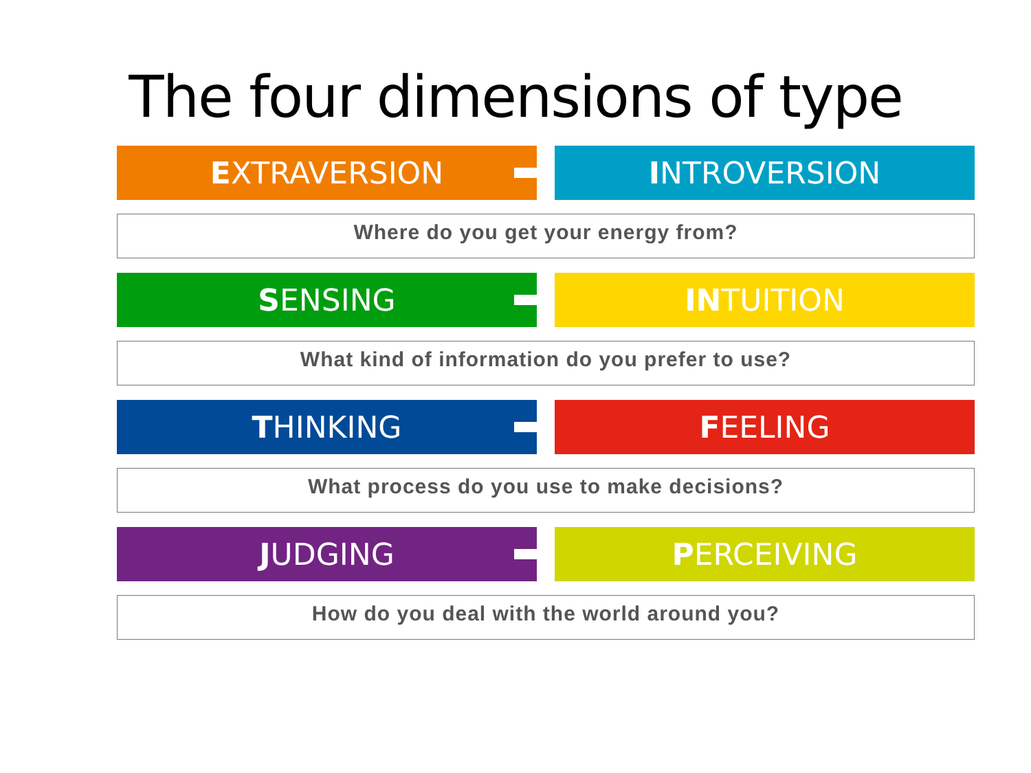The four dimensions of type
E XTRAVERSION I NTROVERSION
Where do you get your energy from?
S ENSING IN TUITION
What kind of information do you prefer to use?
T HINKING F EELING
What process do you use to make decisions?
J UDGING P ERCEIVING
How do you deal with the world around you?